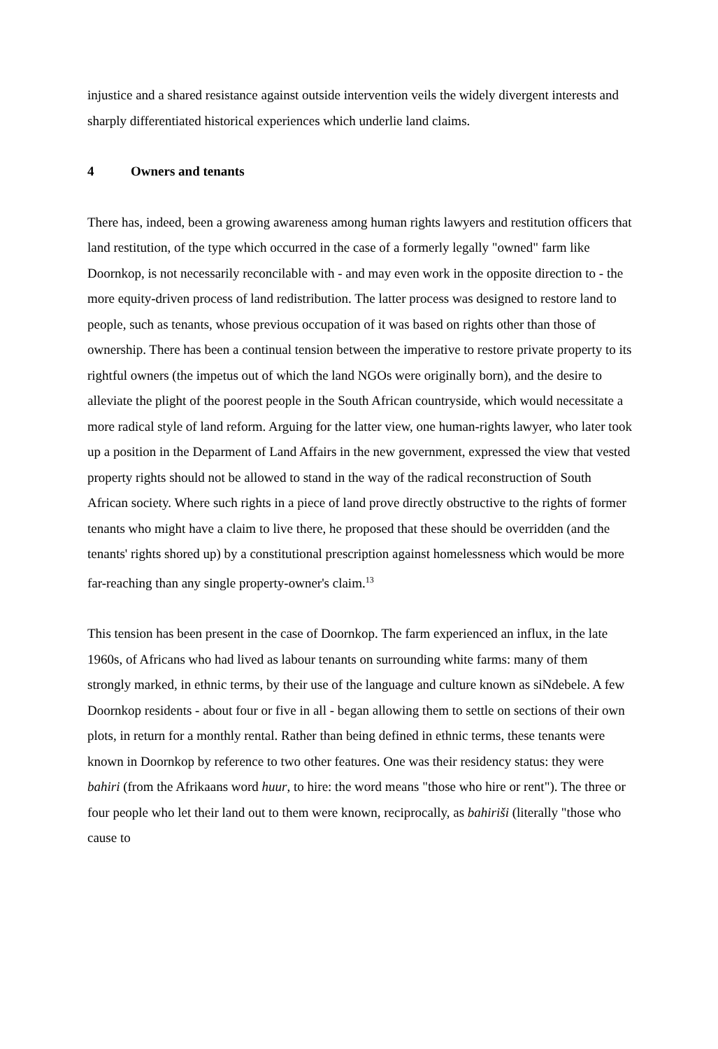injustice and a shared resistance against outside intervention veils the widely divergent interests and sharply differentiated historical experiences which underlie land claims.
4 Owners and tenants
There has, indeed, been a growing awareness among human rights lawyers and restitution officers that land restitution, of the type which occurred in the case of a formerly legally "owned" farm like Doornkop, is not necessarily reconcilable with - and may even work in the opposite direction to - the more equity-driven process of land redistribution. The latter process was designed to restore land to people, such as tenants, whose previous occupation of it was based on rights other than those of ownership. There has been a continual tension between the imperative to restore private property to its rightful owners (the impetus out of which the land NGOs were originally born), and the desire to alleviate the plight of the poorest people in the South African countryside, which would necessitate a more radical style of land reform. Arguing for the latter view, one human-rights lawyer, who later took up a position in the Deparment of Land Affairs in the new government, expressed the view that vested property rights should not be allowed to stand in the way of the radical reconstruction of South African society. Where such rights in a piece of land prove directly obstructive to the rights of former tenants who might have a claim to live there, he proposed that these should be overridden (and the tenants' rights shored up) by a constitutional prescription against homelessness which would be more far-reaching than any single property-owner's claim.<sup>13</sup>
This tension has been present in the case of Doornkop. The farm experienced an influx, in the late 1960s, of Africans who had lived as labour tenants on surrounding white farms: many of them strongly marked, in ethnic terms, by their use of the language and culture known as siNdebele. A few Doornkop residents - about four or five in all - began allowing them to settle on sections of their own plots, in return for a monthly rental. Rather than being defined in ethnic terms, these tenants were known in Doornkop by reference to two other features. One was their residency status: they were bahiri (from the Afrikaans word huur, to hire: the word means "those who hire or rent"). The three or four people who let their land out to them were known, reciprocally, as bahiriši (literally "those who cause to